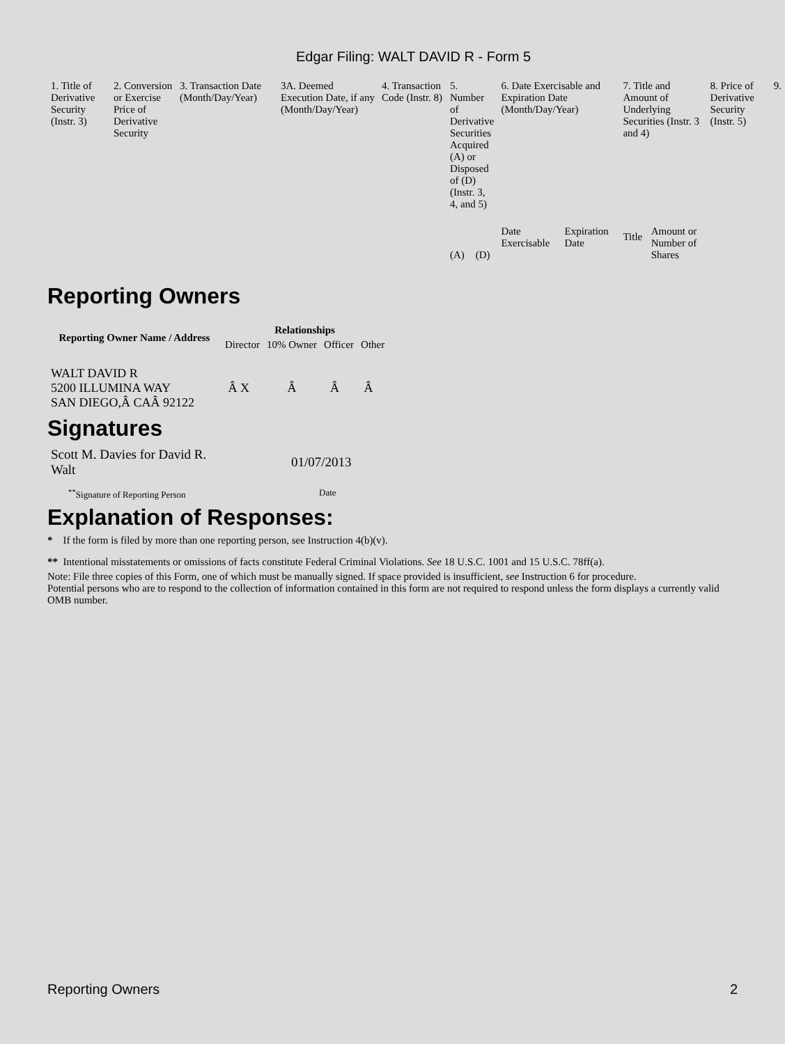Edgar Filing: WALT DAVID R - Form 5
| 1. Title of Derivative Security (Instr. 3) | 2. Conversion or Exercise Price of Derivative Security | 3. Transaction Date (Month/Day/Year) | 3A. Deemed Execution Date, if any (Month/Day/Year) | 4. Transaction Code (Instr. 8) | 5. Number of Derivative Securities Acquired (A) or Disposed of (D) (Instr. 3, 4, and 5) | | 6. Date Exercisable and Expiration Date (Month/Day/Year) | | 7. Title and Amount of Underlying Securities (Instr. 3 and 4) | | 8. Price of Derivative Security (Instr. 5) | 9. |
| | | | | | (A) | (D) | Date Exercisable | Expiration Date | Title | Amount or Number of Shares | | |
Reporting Owners
| Reporting Owner Name / Address | Relationships | | | |
| --- | --- | --- | --- | --- |
| | Director | 10% Owner | Officer | Other |
| WALT DAVID R 5200 ILLUMINA WAY SAN DIEGO,Â CAÂ 92122 | Â X | Â | Â | Â |
Signatures
| Scott M. Davies for David R. Walt | 01/07/2013 |
| <sup>**</sup> Signature of Reporting Person | Date |
Explanation of Responses:
* If the form is filed by more than one reporting person, see Instruction 4(b)(v).
** Intentional misstatements or omissions of facts constitute Federal Criminal Violations. See 18 U.S.C. 1001 and 15 U.S.C. 78ff(a).
Note: File three copies of this Form, one of which must be manually signed. If space provided is insufficient, see Instruction 6 for procedure.
Potential persons who are to respond to the collection of information contained in this form are not required to respond unless the form displays a currently valid OMB number.
Reporting Owners 2